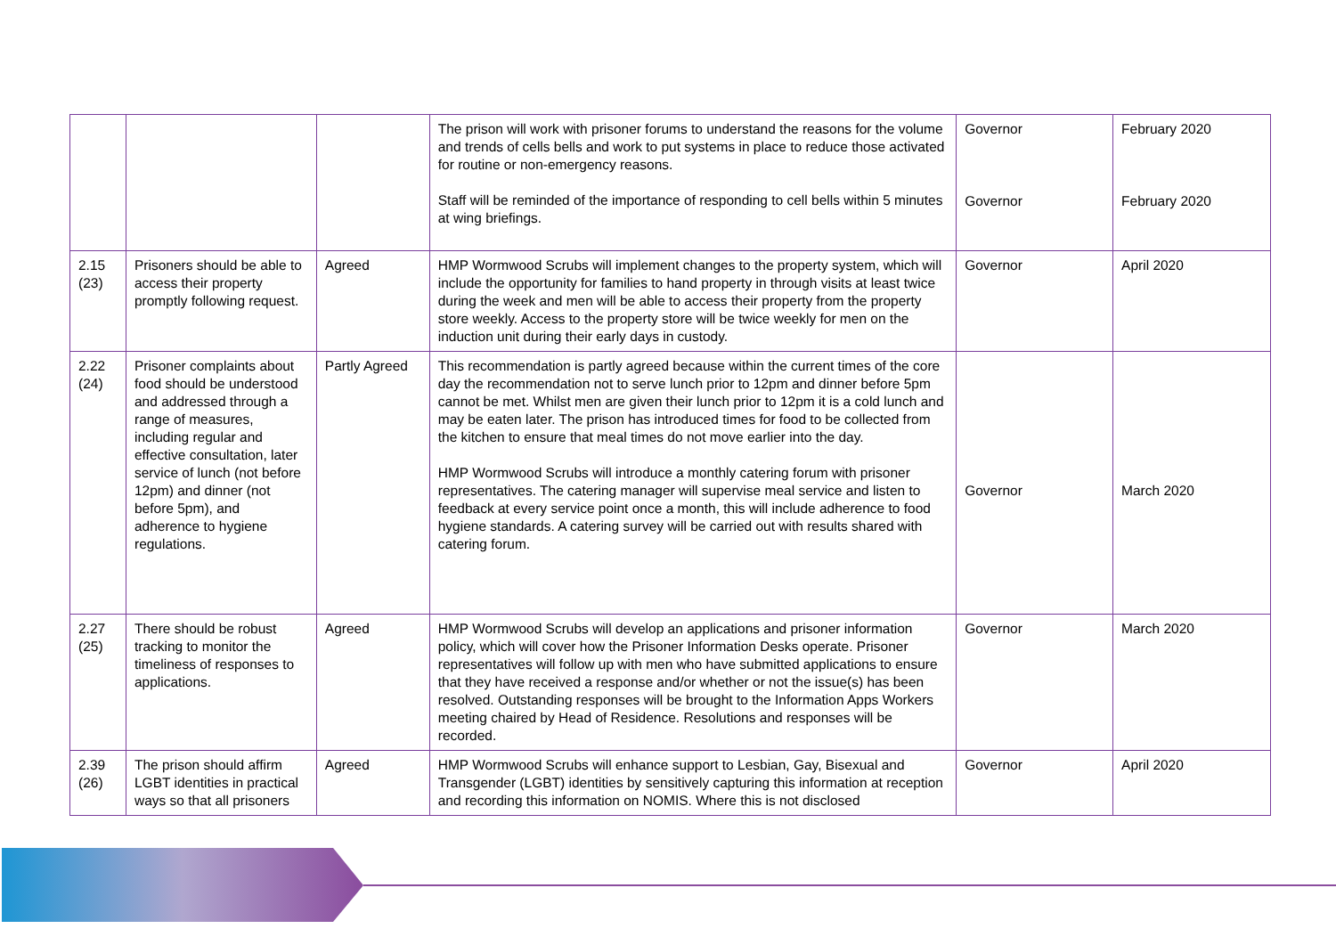| | | | The prison will work with prisoner forums to understand the reasons for the volume and trends of cells bells and work to put systems in place to reduce those activated for routine or non-emergency reasons. Staff will be reminded of the importance of responding to cell bells within 5 minutes at wing briefings. | Governor Governor | February 2020 February 2020 |
| 2.15 (23) | Prisoners should be able to access their property promptly following request. | Agreed | HMP Wormwood Scrubs will implement changes to the property system, which will include the opportunity for families to hand property in through visits at least twice during the week and men will be able to access their property from the property store weekly. Access to the property store will be twice weekly for men on the induction unit during their early days in custody. | Governor | April 2020 |
| 2.22 (24) | Prisoner complaints about food should be understood and addressed through a range of measures, including regular and effective consultation, later service of lunch (not before 12pm) and dinner (not before 5pm), and adherence to hygiene regulations. | Partly Agreed | This recommendation is partly agreed because within the current times of the core day the recommendation not to serve lunch prior to 12pm and dinner before 5pm cannot be met. Whilst men are given their lunch prior to 12pm it is a cold lunch and may be eaten later. The prison has introduced times for food to be collected from the kitchen to ensure that meal times do not move earlier into the day. HMP Wormwood Scrubs will introduce a monthly catering forum with prisoner representatives. The catering manager will supervise meal service and listen to feedback at every service point once a month, this will include adherence to food hygiene standards. A catering survey will be carried out with results shared with catering forum. | Governor | March 2020 |
| 2.27 (25) | There should be robust tracking to monitor the timeliness of responses to applications. | Agreed | HMP Wormwood Scrubs will develop an applications and prisoner information policy, which will cover how the Prisoner Information Desks operate. Prisoner representatives will follow up with men who have submitted applications to ensure that they have received a response and/or whether or not the issue(s) has been resolved. Outstanding responses will be brought to the Information Apps Workers meeting chaired by Head of Residence. Resolutions and responses will be recorded. | Governor | March 2020 |
| 2.39 (26) | The prison should affirm LGBT identities in practical ways so that all prisoners | Agreed | HMP Wormwood Scrubs will enhance support to Lesbian, Gay, Bisexual and Transgender (LGBT) identities by sensitively capturing this information at reception and recording this information on NOMIS. Where this is not disclosed | Governor | April 2020 |